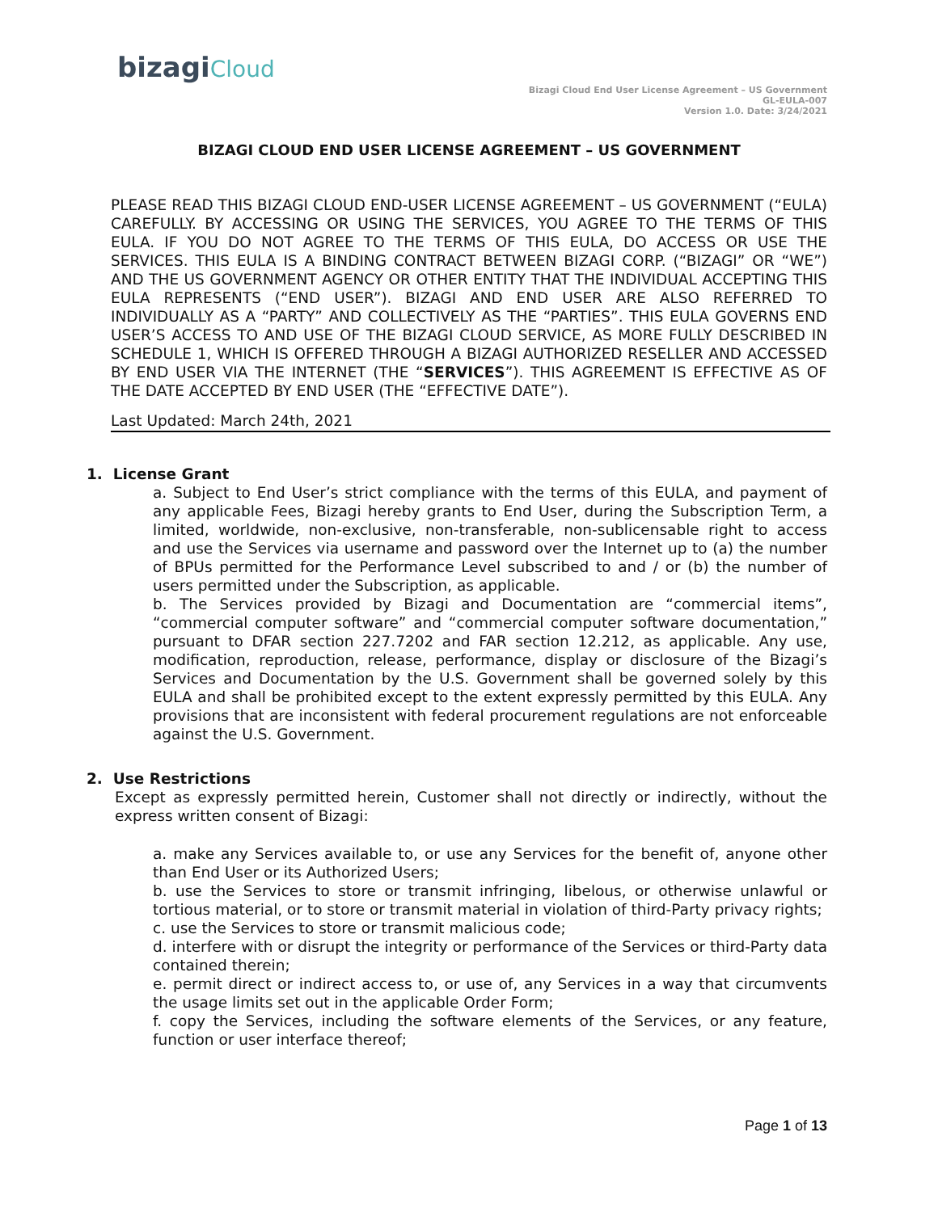bizagiCloud
Bizagi Cloud End User License Agreement – US Government
GL-EULA-007
Version 1.0. Date: 3/24/2021
BIZAGI CLOUD END USER LICENSE AGREEMENT – US GOVERNMENT
PLEASE READ THIS BIZAGI CLOUD END-USER LICENSE AGREEMENT – US GOVERNMENT (“EULA) CAREFULLY. BY ACCESSING OR USING THE SERVICES, YOU AGREE TO THE TERMS OF THIS EULA. IF YOU DO NOT AGREE TO THE TERMS OF THIS EULA, DO ACCESS OR USE THE SERVICES. THIS EULA IS A BINDING CONTRACT BETWEEN BIZAGI CORP. (“BIZAGI” OR “WE”) AND THE US GOVERNMENT AGENCY OR OTHER ENTITY THAT THE INDIVIDUAL ACCEPTING THIS EULA REPRESENTS (“END USER”). BIZAGI AND END USER ARE ALSO REFERRED TO INDIVIDUALLY AS A “PARTY” AND COLLECTIVELY AS THE “PARTIES”. THIS EULA GOVERNS END USER’S ACCESS TO AND USE OF THE BIZAGI CLOUD SERVICE, AS MORE FULLY DESCRIBED IN SCHEDULE 1, WHICH IS OFFERED THROUGH A BIZAGI AUTHORIZED RESELLER AND ACCESSED BY END USER VIA THE INTERNET (THE “SERVICES”). THIS AGREEMENT IS EFFECTIVE AS OF THE DATE ACCEPTED BY END USER (THE “EFFECTIVE DATE”).
Last Updated: March 24th, 2021
1. License Grant
a. Subject to End User’s strict compliance with the terms of this EULA, and payment of any applicable Fees, Bizagi hereby grants to End User, during the Subscription Term, a limited, worldwide, non-exclusive, non-transferable, non-sublicensable right to access and use the Services via username and password over the Internet up to (a) the number of BPUs permitted for the Performance Level subscribed to and / or (b) the number of users permitted under the Subscription, as applicable.
b. The Services provided by Bizagi and Documentation are “commercial items”, “commercial computer software” and “commercial computer software documentation,” pursuant to DFAR section 227.7202 and FAR section 12.212, as applicable. Any use, modification, reproduction, release, performance, display or disclosure of the Bizagi’s Services and Documentation by the U.S. Government shall be governed solely by this EULA and shall be prohibited except to the extent expressly permitted by this EULA. Any provisions that are inconsistent with federal procurement regulations are not enforceable against the U.S. Government.
2. Use Restrictions
Except as expressly permitted herein, Customer shall not directly or indirectly, without the express written consent of Bizagi:
a. make any Services available to, or use any Services for the benefit of, anyone other than End User or its Authorized Users;
b. use the Services to store or transmit infringing, libelous, or otherwise unlawful or tortious material, or to store or transmit material in violation of third-Party privacy rights;
c. use the Services to store or transmit malicious code;
d. interfere with or disrupt the integrity or performance of the Services or third-Party data contained therein;
e. permit direct or indirect access to, or use of, any Services in a way that circumvents the usage limits set out in the applicable Order Form;
f. copy the Services, including the software elements of the Services, or any feature, function or user interface thereof;
Page 1 of 13